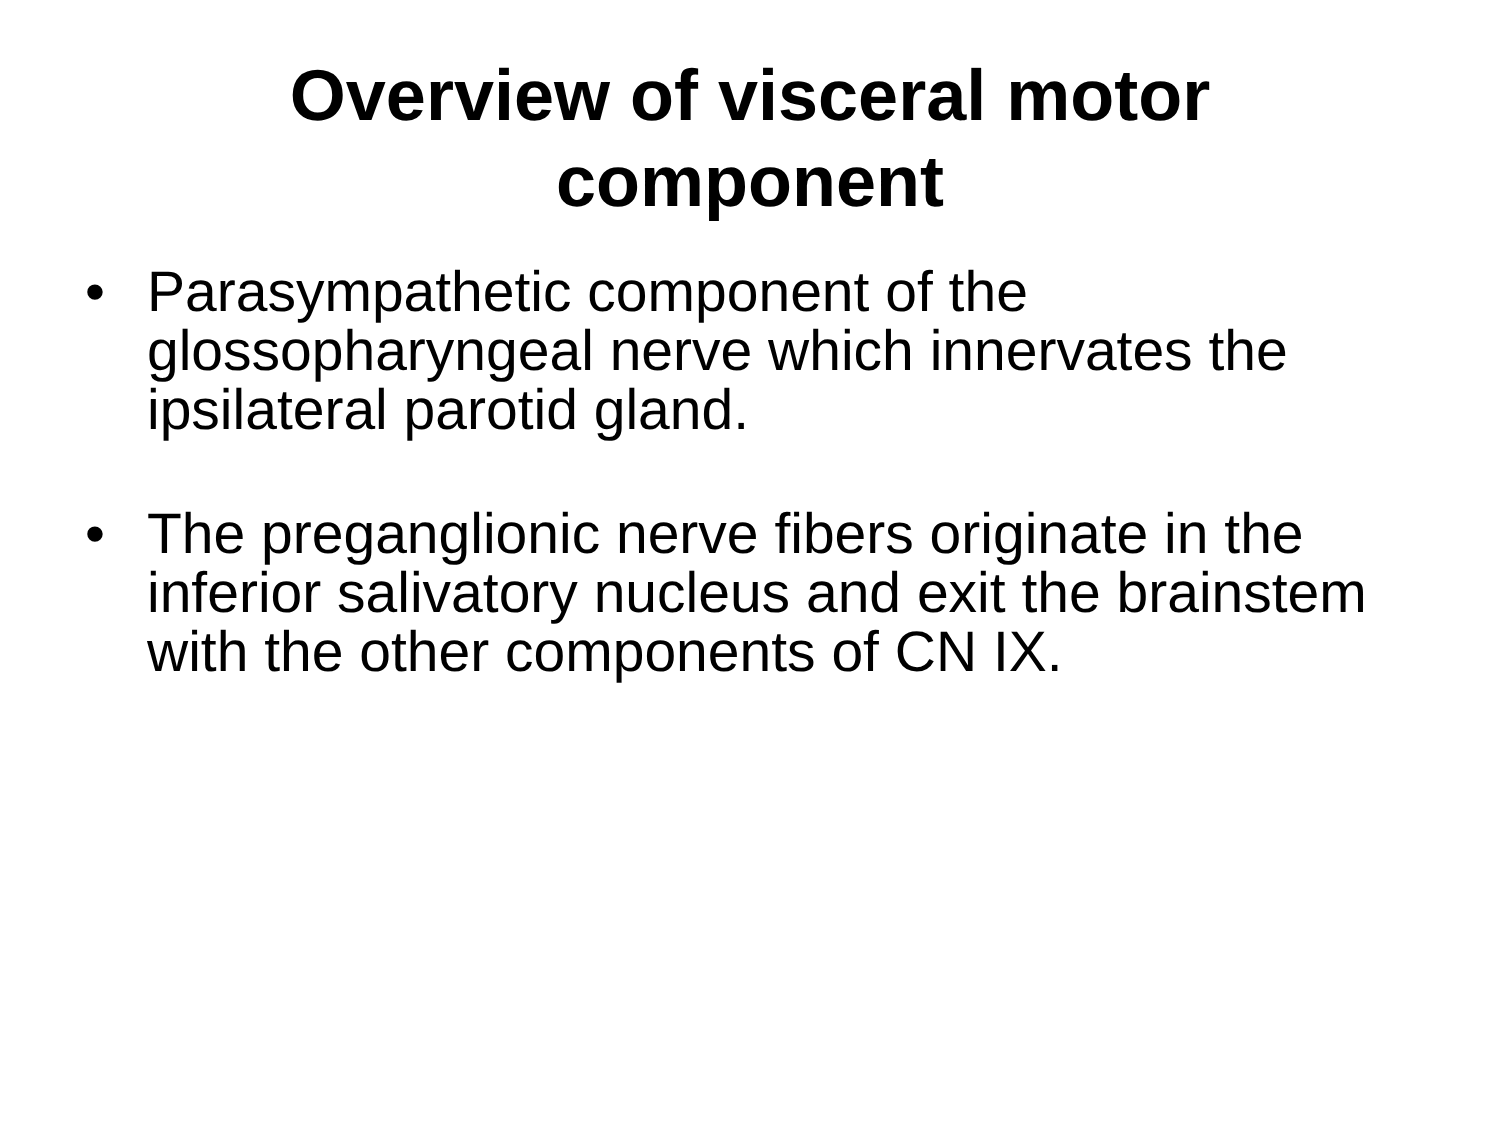Overview of visceral motor
component
• Parasympathetic component of the glossopharyngeal nerve which innervates the ipsilateral parotid gland.
• The preganglionic nerve fibers originate in the inferior salivatory nucleus and exit the brainstem with the other components of CN IX.